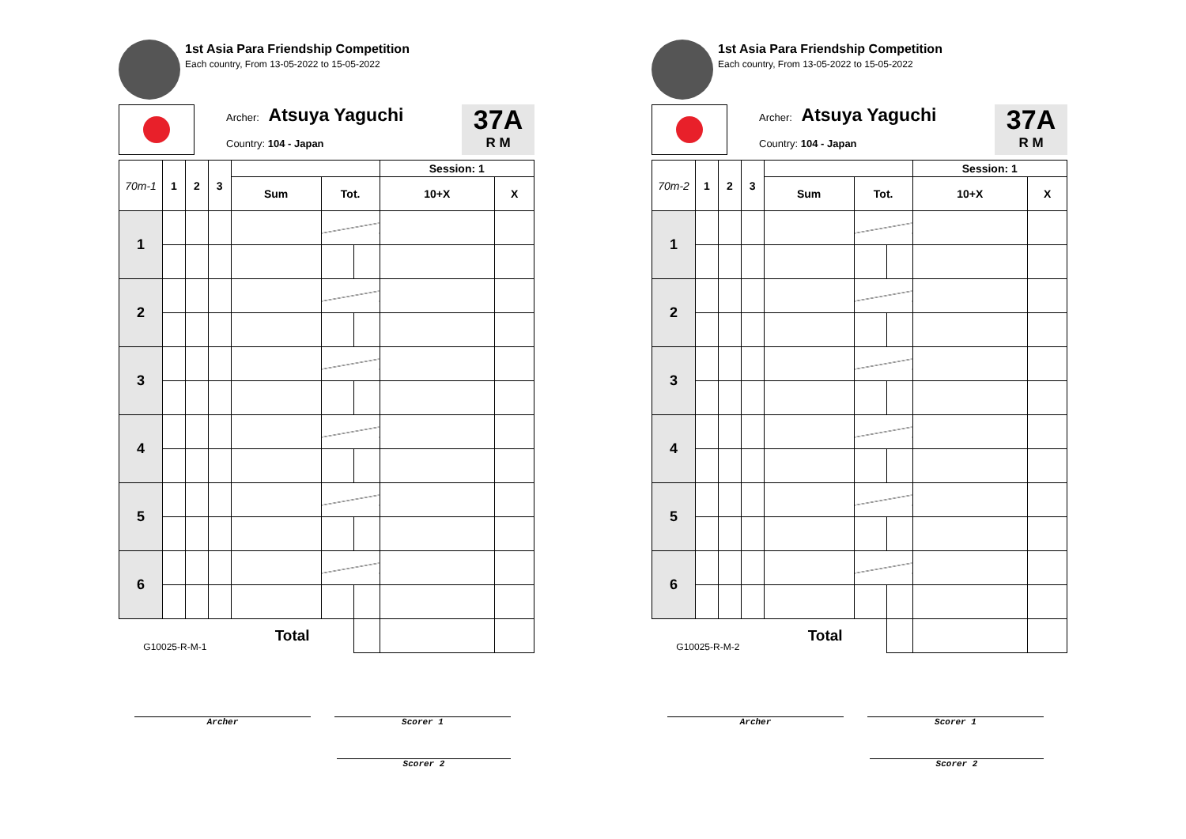1st Asia Para Friendship Competition
Each country, From 13-05-2022 to 15-05-2022
Archer: Atsuya Yaguchi
Country: 104 - Japan
37A
R M
| 70m-1 | 1 | 2 | 3 | | | | Session: 1 | |
| --- | --- | --- | --- | --- | --- | --- | --- | --- |
| | | | | Sum | Tot. | | 10+X | X |
| 1 | | | | | | | | |
| 2 | | | | | | | | |
| 3 | | | | | | | | |
| 4 | | | | | | | | |
| 5 | | | | | | | | |
| 6 | | | | | | | | |
| G10025-R-M-1 | | | | Total | | | | |
Archer Scorer 1
Scorer 2
1st Asia Para Friendship Competition
Each country, From 13-05-2022 to 15-05-2022
Archer: Atsuya Yaguchi
Country: 104 - Japan
37A
R M
| 70m-2 | 1 | 2 | 3 | | | | Session: 1 | |
| --- | --- | --- | --- | --- | --- | --- | --- | --- |
| | | | | Sum | Tot. | | 10+X | X |
| 1 | | | | | | | | |
| 2 | | | | | | | | |
| 3 | | | | | | | | |
| 4 | | | | | | | | |
| 5 | | | | | | | | |
| 6 | | | | | | | | |
| G10025-R-M-2 | | | | Total | | | | |
Archer Scorer 1
Scorer 2